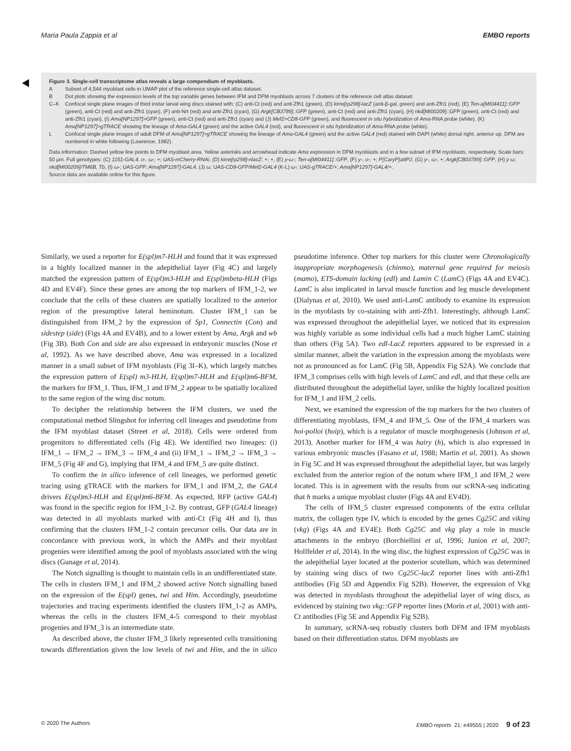Maria Paula Zappia et al EMBO reports
Figure 3. Single-cell transcriptome atlas reveals a large compendium of myoblasts.
A Subset of 4,544 myoblast cells in UMAP plot of the reference single-cell atlas dataset.
B Dot plots showing the expression levels of the top variable genes between IFM and DFM myoblasts across 7 clusters of the reference cell atlas dataset.
C–K Confocal single plane images of third instar larval wing discs stained with: (C) anti-Ct (red) and anti-Zfh1 (green), (D) kirre[rp298]-lacZ (anti-β-gal, green) and anti-Zfh1 (red), (E) Ten-a[MI04411]::GFP (green), anti-Ct (red) and anti-Zfh1 (cyan), (F) anti-Nrt (red) and anti-Zfh1 (cyan), (G) Argk[CB3789]::GFP (green), anti-Ct (red) and anti-Zfh1 (cyan), (H) nkd[MI00209]::GFP (green), anti-Ct (red) and anti-Zfh1 (cyan), (I) Ama[NP1297]>GFP (green), anti-Ct (red) and anti-Zfh1 (cyan) and (J) Mef2>CD8-GFP (green), and fluorescent in situ hybridization of Ama-RNA probe (white). (K) Ama[NP1297]>gTRACE showing the lineage of Ama-GAL4 (green) and the active GAL4 (red), and fluorescent in situ hybridization of Ama-RNA probe (white).
L Confocal single plane images of adult DFM of Ama[NP1297]>gTRACE showing the lineage of Ama-GAL4 (green) and the active GAL4 (red) stained with DAPI (white) dorsal right, anterior up. DFM are numbered in white following (Lawrence, 1982).
Data information: Dashed yellow line points to DFM myoblast area. Yellow asterisks and arrowhead indicate Ama expression in DFM myoblasts and in a few subset of IFM myoblasts, respectively. Scale bars: 50 μm. Full genotypes: (C) 1151-GAL4, υ-, ω-; +; UAS-mCherry-RNAi, (D) kirre[rp298]-nlacZ; +; +, (E) y-ω-; Ten-a[MI04411]::GFP, (F) y-, υ-; +; P{CaryP}attP2, (G) y-, ω-; +; Argk[CB03789]::GFP, (H) y ω; nkd[MI00209]/TM6B, Tb, (I) ω-; UAS-GFP; Ama[NP1297]-GAL4, (J) ω; UAS-CD8-GFP/Mef2-GAL4 (K-L) ω-; UAS-gTRACE/+; Ama[NP1297]-GAL4/+.
Source data are available online for this figure.
Similarly, we used a reporter for E(spl)m7-HLH and found that it was expressed in a highly localized manner in the adepithelial layer (Fig 4C) and largely matched the expression pattern of E(spl)m3-HLH and E(spl)mbeta-HLH (Figs 4D and EV4F). Since these genes are among the top markers of IFM_1-2, we conclude that the cells of these clusters are spatially localized to the anterior region of the presumptive lateral heminotum. Cluster IFM_1 can be distinguished from IFM_2 by the expression of Sp1, Connectin (Con) and sidestep (side) (Figs 4A and EV4B), and to a lower extent by Ama, Argk and wb (Fig 3B). Both Con and side are also expressed in embryonic muscles (Nose et al, 1992). As we have described above, Ama was expressed in a localized manner in a small subset of IFM myoblasts (Fig 3I–K), which largely matches the expression pattern of E(spl) m3-HLH, E(spl)m7-HLH and E(spl)m6-BFM, the markers for IFM_1. Thus, IFM_1 and IFM_2 appear to be spatially localized to the same region of the wing disc notum.
To decipher the relationship between the IFM clusters, we used the computational method Slingshot for inferring cell lineages and pseudotime from the IFM myoblast dataset (Street et al, 2018). Cells were ordered from progenitors to differentiated cells (Fig 4E). We identified two lineages: (i) IFM_1 → IFM_2 → IFM_3 → IFM_4 and (ii) IFM_1 → IFM_2 → IFM_3 → IFM_5 (Fig 4F and G), implying that IFM_4 and IFM_5 are quite distinct.
To confirm the in silico inference of cell lineages, we performed genetic tracing using gTRACE with the markers for IFM_1 and IFM_2, the GAL4 drivers E(spl)m3-HLH and E(spl)m6-BFM. As expected, RFP (active GAL4) was found in the specific region for IFM_1-2. By contrast, GFP (GAL4 lineage) was detected in all myoblasts marked with anti-Ct (Fig 4H and I), thus confirming that the clusters IFM_1-2 contain precursor cells. Our data are in concordance with previous work, in which the AMPs and their myoblast progenies were identified among the pool of myoblasts associated with the wing discs (Gunage et al, 2014).
The Notch signalling is thought to maintain cells in an undifferentiated state. The cells in clusters IFM_1 and IFM_2 showed active Notch signalling based on the expression of the E(spl) genes, twi and Him. Accordingly, pseudotime trajectories and tracing experiments identified the clusters IFM_1-2 as AMPs, whereas the cells in the clusters IFM_4-5 correspond to their myoblast progenies and IFM_3 is an intermediate state.
As described above, the cluster IFM_3 likely represented cells transitioning towards differentiation given the low levels of twi and Him, and the in silico pseudotime inference. Other top markers for this cluster were Chronologically inappropriate morphogenesis (chinmo), maternal gene required for meiosis (mamo), ETS-domain lacking (edl) and Lamin C (LamC) (Figs 4A and EV4C). LamC is also implicated in larval muscle function and leg muscle development (Dialynas et al, 2010). We used anti-LamC antibody to examine its expression in the myoblasts by co-staining with anti-Zfh1. Interestingly, although LamC was expressed throughout the adepithelial layer, we noticed that its expression was highly variable as some individual cells had a much higher LamC staining than others (Fig 5A). Two edl-LacZ reporters appeared to be expressed in a similar manner, albeit the variation in the expression among the myoblasts were not as pronounced as for LamC (Fig 5B, Appendix Fig S2A). We conclude that IFM_3 comprises cells with high levels of LamC and edl, and that these cells are distributed throughout the adepithelial layer, unlike the highly localized position for IFM_1 and IFM_2 cells.
Next, we examined the expression of the top markers for the two clusters of differentiating myoblasts, IFM_4 and IFM_5. One of the IFM_4 markers was hoi-polloi (hoip), which is a regulator of muscle morphogenesis (Johnson et al, 2013). Another marker for IFM_4 was hairy (h), which is also expressed in various embryonic muscles (Fasano et al, 1988; Martin et al, 2001). As shown in Fig 5C and H was expressed throughout the adepithelial layer, but was largely excluded from the anterior region of the notum where IFM_1 and IFM_2 were located. This is in agreement with the results from our scRNA-seq indicating that h marks a unique myoblast cluster (Figs 4A and EV4D).
The cells of IFM_5 cluster expressed components of the extra cellular matrix, the collagen type IV, which is encoded by the genes Cg25C and viking (vkg) (Figs 4A and EV4E). Both Cg25C and vkg play a role in muscle attachments in the embryo (Borchiellini et al, 1996; Junion et al, 2007; Hollfelder et al, 2014). In the wing disc, the highest expression of Cg25C was in the adepithelial layer located at the posterior scutellum, which was determined by staining wing discs of two Cg25C-lacZ reporter lines with anti-Zfh1 antibodies (Fig 5D and Appendix Fig S2B). However, the expression of Vkg was detected in myoblasts throughout the adepithelial layer of wing discs, as evidenced by staining two vkg::GFP reporter lines (Morin et al, 2001) with anti-Ct antibodies (Fig 5E and Appendix Fig S2B).
In summary, scRNA-seq robustly clusters both DFM and IFM myoblasts based on their differentiation status. DFM myoblasts are
© 2020 The Authors EMBO reports 21: e49555 | 2020 9 of 23